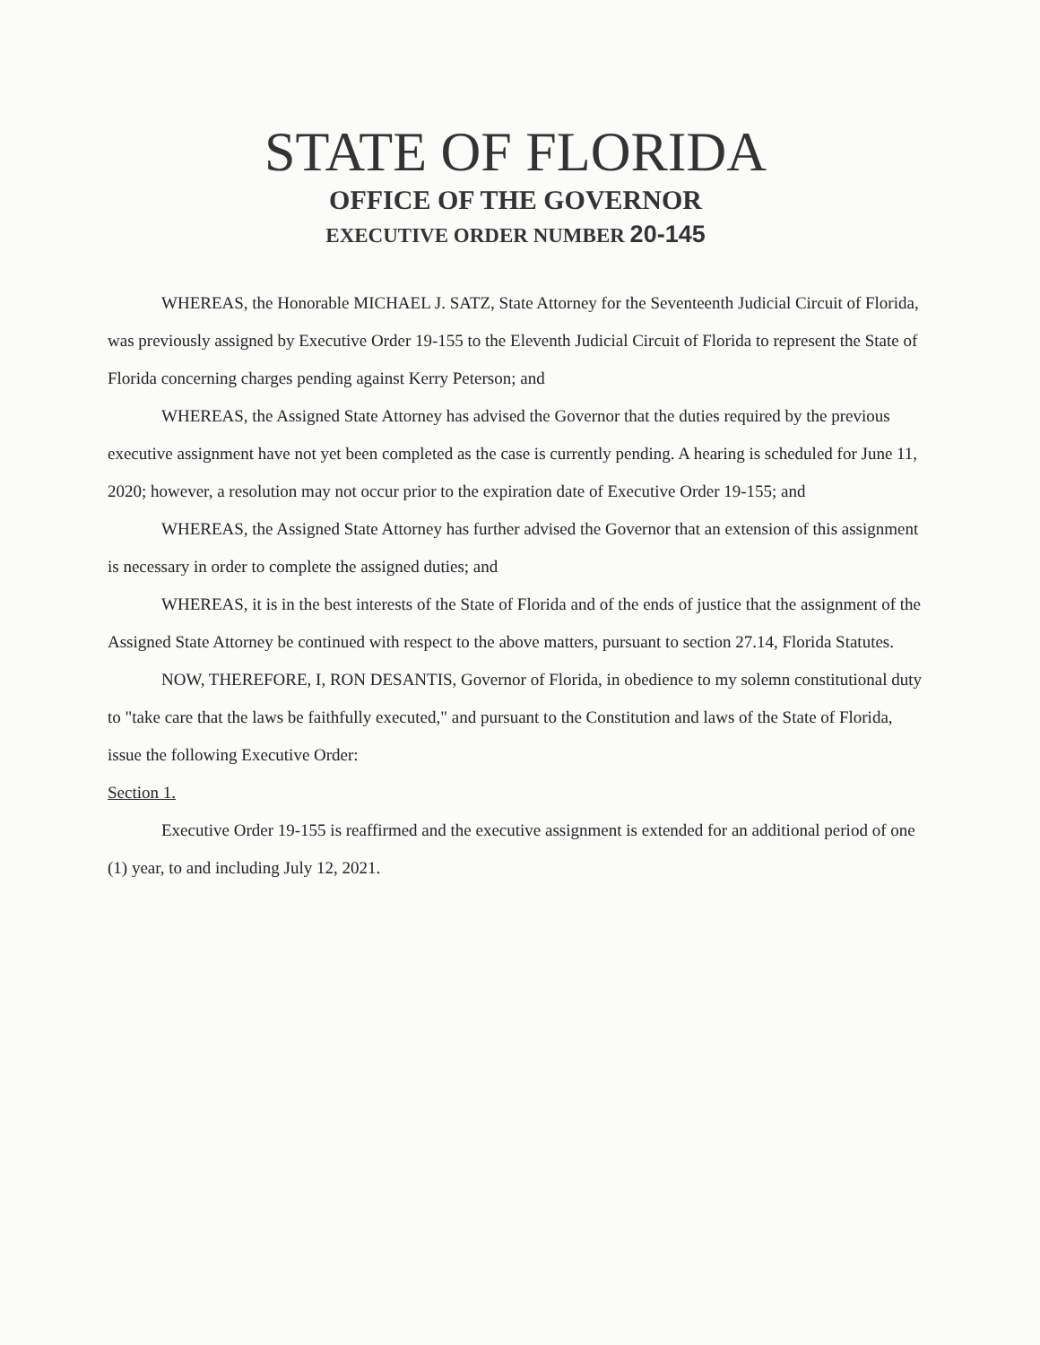STATE OF FLORIDA
OFFICE OF THE GOVERNOR
EXECUTIVE ORDER NUMBER 20-145
WHEREAS, the Honorable MICHAEL J. SATZ, State Attorney for the Seventeenth Judicial Circuit of Florida, was previously assigned by Executive Order 19-155 to the Eleventh Judicial Circuit of Florida to represent the State of Florida concerning charges pending against Kerry Peterson; and
WHEREAS, the Assigned State Attorney has advised the Governor that the duties required by the previous executive assignment have not yet been completed as the case is currently pending. A hearing is scheduled for June 11, 2020; however, a resolution may not occur prior to the expiration date of Executive Order 19-155; and
WHEREAS, the Assigned State Attorney has further advised the Governor that an extension of this assignment is necessary in order to complete the assigned duties; and
WHEREAS, it is in the best interests of the State of Florida and of the ends of justice that the assignment of the Assigned State Attorney be continued with respect to the above matters, pursuant to section 27.14, Florida Statutes.
NOW, THEREFORE, I, RON DESANTIS, Governor of Florida, in obedience to my solemn constitutional duty to "take care that the laws be faithfully executed," and pursuant to the Constitution and laws of the State of Florida, issue the following Executive Order:
Section 1.
Executive Order 19-155 is reaffirmed and the executive assignment is extended for an additional period of one (1) year, to and including July 12, 2021.